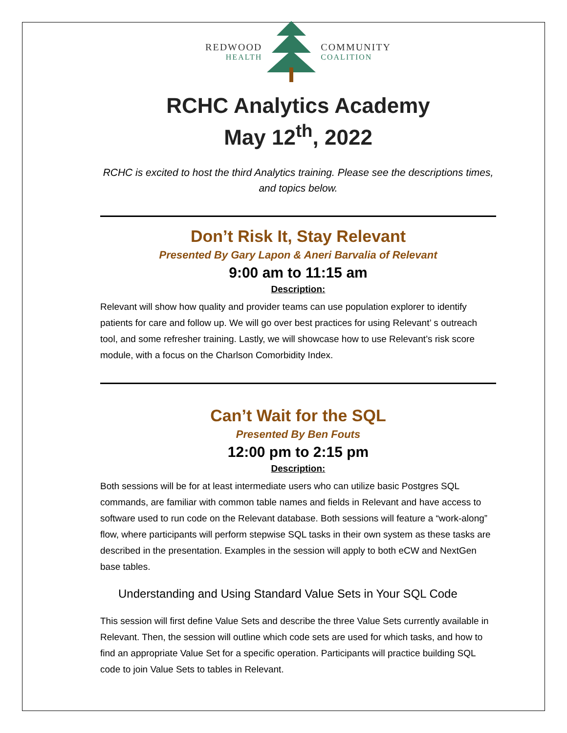REDWOOD
HEALTH
COMMUNITY
COALITION
RCHC Analytics Academy
May 12<sup>th</sup>, 2022
RCHC is excited to host the third Analytics training. Please see the descriptions times, and topics below.
Don’t Risk It, Stay Relevant
Presented By Gary Lapon & Aneri Barvalia of Relevant
9:00 am to 11:15 am
Description:
Relevant will show how quality and provider teams can use population explorer to identify patients for care and follow up. We will go over best practices for using Relevant’ s outreach tool, and some refresher training. Lastly, we will showcase how to use Relevant’s risk score module, with a focus on the Charlson Comorbidity Index.
Can’t Wait for the SQL
Presented By Ben Fouts
12:00 pm to 2:15 pm
Description:
Both sessions will be for at least intermediate users who can utilize basic Postgres SQL commands, are familiar with common table names and fields in Relevant and have access to software used to run code on the Relevant database. Both sessions will feature a “work-along” flow, where participants will perform stepwise SQL tasks in their own system as these tasks are described in the presentation. Examples in the session will apply to both eCW and NextGen base tables.
Understanding and Using Standard Value Sets in Your SQL Code
This session will first define Value Sets and describe the three Value Sets currently available in Relevant. Then, the session will outline which code sets are used for which tasks, and how to find an appropriate Value Set for a specific operation. Participants will practice building SQL code to join Value Sets to tables in Relevant.